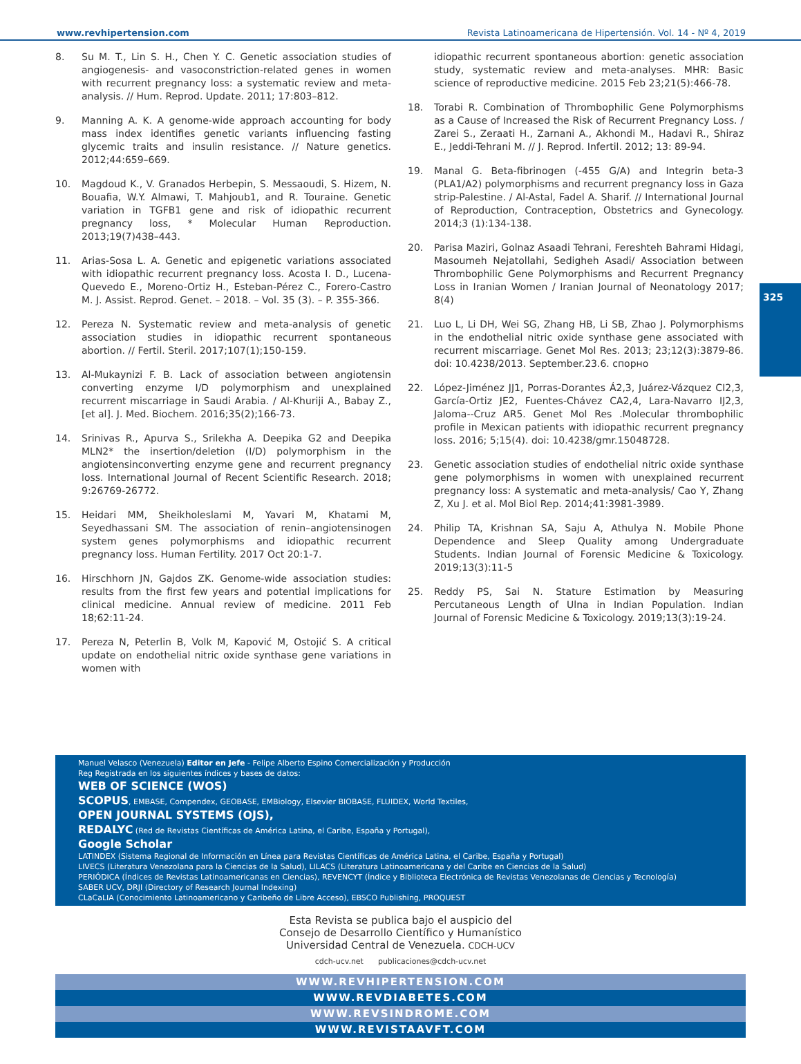www.revhipertension.com Revista Latinoamericana de Hipertensión. Vol. 14 - Nº 4, 2019
325
8. Su M. T., Lin S. H., Chen Y. C. Genetic association studies of angiogenesis- and vasoconstriction-related genes in women with recurrent pregnancy loss: a systematic review and meta-analysis. // Hum. Reprod. Update. 2011; 17:803–812.
9. Manning A. K. A genome-wide approach accounting for body mass index identifies genetic variants influencing fasting glycemic traits and insulin resistance. // Nature genetics. 2012;44:659–669.
10. Magdoud K., V. Granados Herbepin, S. Messaoudi, S. Hizem, N. Bouafia, W.Y. Almawi, T. Mahjoub1, and R. Touraine. Genetic variation in TGFB1 gene and risk of idiopathic recurrent pregnancy loss, * Molecular Human Reproduction. 2013;19(7)438–443.
11. Arias-Sosa L. A. Genetic and epigenetic variations associated with idiopathic recurrent pregnancy loss. Acosta I. D., Lucena-Quevedo E., Moreno-Ortiz H., Esteban-Pérez C., Forero-Castro M. J. Assist. Reprod. Genet. – 2018. – Vol. 35 (3). – P. 355-366.
12. Pereza N. Systematic review and meta-analysis of genetic association studies in idiopathic recurrent spontaneous abortion. // Fertil. Steril. 2017;107(1);150-159.
13. Al-Mukaynizi F. B. Lack of association between angiotensin converting enzyme I/D polymorphism and unexplained recurrent miscarriage in Saudi Arabia. / Al-Khuriji A., Babay Z., [et al]. J. Med. Biochem. 2016;35(2);166-73.
14. Srinivas R., Apurva S., Srilekha A. Deepika G2 and Deepika MLN2* the insertion/deletion (I/D) polymorphism in the angiotensinconverting enzyme gene and recurrent pregnancy loss. International Journal of Recent Scientific Research. 2018; 9:26769-26772.
15. Heidari MM, Sheikholeslami M, Yavari M, Khatami M, Seyedhassani SM. The association of renin–angiotensinogen system genes polymorphisms and idiopathic recurrent pregnancy loss. Human Fertility. 2017 Oct 20:1-7.
16. Hirschhorn JN, Gajdos ZK. Genome-wide association studies: results from the first few years and potential implications for clinical medicine. Annual review of medicine. 2011 Feb 18;62:11-24.
17. Pereza N, Peterlin B, Volk M, Kapović M, Ostojić S. A critical update on endothelial nitric oxide synthase gene variations in women with
idiopathic recurrent spontaneous abortion: genetic association study, systematic review and meta-analyses. MHR: Basic science of reproductive medicine. 2015 Feb 23;21(5):466-78.
18. Torabi R. Combination of Thrombophilic Gene Polymorphisms as a Cause of Increased the Risk of Recurrent Pregnancy Loss. / Zarei S., Zeraati H., Zarnani A., Akhondi M., Hadavi R., Shiraz E., Jeddi-Tehrani M. // J. Reprod. Infertil. 2012; 13: 89-94.
19. Manal G. Beta-fibrinogen (-455 G/A) and Integrin beta-3 (PLA1/A2) polymorphisms and recurrent pregnancy loss in Gaza strip-Palestine. / Al-Astal, Fadel A. Sharif. // International Journal of Reproduction, Contraception, Obstetrics and Gynecology. 2014;3 (1):134-138.
20. Parisa Maziri, Golnaz Asaadi Tehrani, Fereshteh Bahrami Hidagi, Masoumeh Nejatollahi, Sedigheh Asadi/ Association between Thrombophilic Gene Polymorphisms and Recurrent Pregnancy Loss in Iranian Women / Iranian Journal of Neonatology 2017; 8(4)
21. Luo L, Li DH, Wei SG, Zhang HB, Li SB, Zhao J. Polymorphisms in the endothelial nitric oxide synthase gene associated with recurrent miscarriage. Genet Mol Res. 2013; 23;12(3):3879-86. doi: 10.4238/2013. September.23.6. спорно
22. López-Jiménez JJ1, Porras-Dorantes Á2,3, Juárez-Vázquez CI2,3, García-Ortiz JE2, Fuentes-Chávez CA2,4, Lara-Navarro IJ2,3, Jaloma--Cruz AR5. Genet Mol Res .Molecular thrombophilic profile in Mexican patients with idiopathic recurrent pregnancy loss. 2016; 5;15(4). doi: 10.4238/gmr.15048728.
23. Genetic association studies of endothelial nitric oxide synthase gene polymorphisms in women with unexplained recurrent pregnancy loss: A systematic and meta-analysis/ Cao Y, Zhang Z, Xu J. et al. Mol Biol Rep. 2014;41:3981-3989.
24. Philip TA, Krishnan SA, Saju A, Athulya N. Mobile Phone Dependence and Sleep Quality among Undergraduate Students. Indian Journal of Forensic Medicine & Toxicology. 2019;13(3):11-5
25. Reddy PS, Sai N. Stature Estimation by Measuring Percutaneous Length of Ulna in Indian Population. Indian Journal of Forensic Medicine & Toxicology. 2019;13(3):19-24.
Manuel Velasco (Venezuela) Editor en Jefe - Felipe Alberto Espino Comercialización y Producción
Reg Registrada en los siguientes índices y bases de datos:
WEB OF SCIENCE (WOS)
SCOPUS, EMBASE, Compendex, GEOBASE, EMBiology, Elsevier BIOBASE, FLUIDEX, World Textiles,
OPEN JOURNAL SYSTEMS (OJS),
REDALYC (Red de Revistas Científicas de América Latina, el Caribe, España y Portugal),
Google Scholar
LATINDEX (Sistema Regional de Información en Línea para Revistas Científicas de América Latina, el Caribe, España y Portugal)
LIVECS (Literatura Venezolana para la Ciencias de la Salud), LILACS (Literatura Latinoamericana y del Caribe en Ciencias de la Salud)
PERIÓDICA (Índices de Revistas Latinoamericanas en Ciencias), REVENCYT (Índice y Biblioteca Electrónica de Revistas Venezolanas de Ciencias y Tecnología)
SABER UCV, DRJI (Directory of Research Journal Indexing)
CLaCaLIA (Conocimiento Latinoamericano y Caribeño de Libre Acceso), EBSCO Publishing, PROQUEST
Esta Revista se publica bajo el auspicio del
Consejo de Desarrollo Científico y Humanístico
Universidad Central de Venezuela. CDCH-UCV
cdch-ucv.net publicaciones@cdch-ucv.net
WWW.REVHIPERTENSION.COM
WWW.REVDIABETES.COM
WWW.REVSINDROME.COM
WWW.REVISTAAVFT.COM